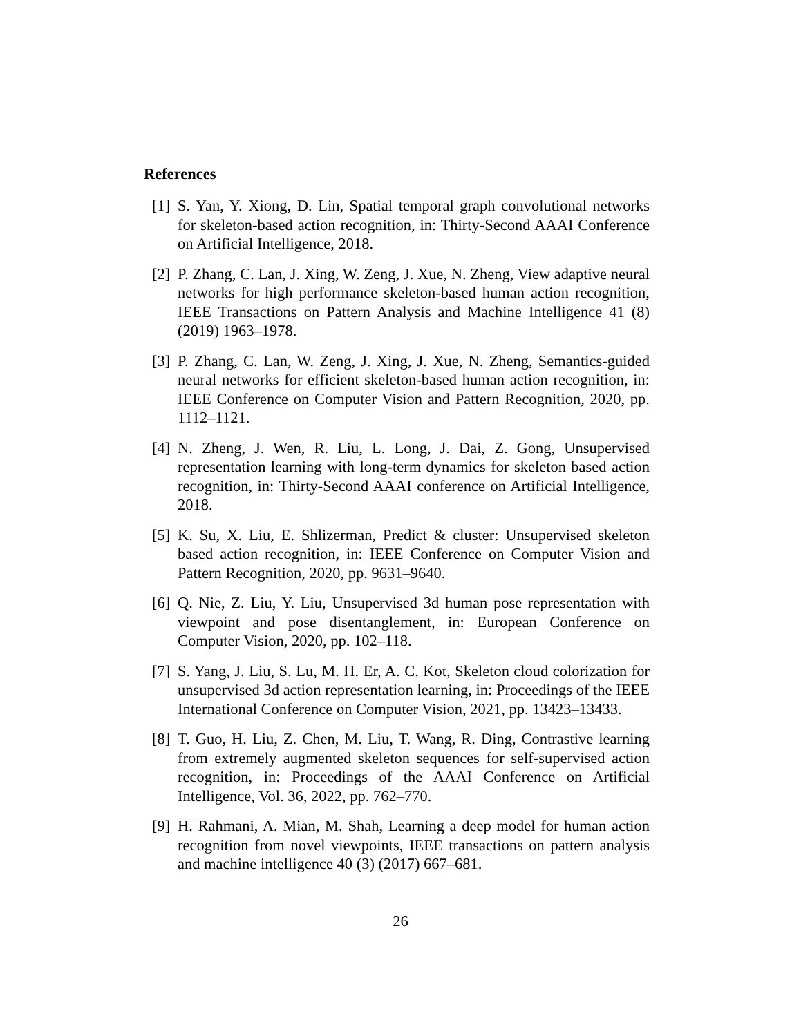References
[1] S. Yan, Y. Xiong, D. Lin, Spatial temporal graph convolutional networks for skeleton-based action recognition, in: Thirty-Second AAAI Conference on Artificial Intelligence, 2018.
[2] P. Zhang, C. Lan, J. Xing, W. Zeng, J. Xue, N. Zheng, View adaptive neural networks for high performance skeleton-based human action recognition, IEEE Transactions on Pattern Analysis and Machine Intelligence 41 (8) (2019) 1963–1978.
[3] P. Zhang, C. Lan, W. Zeng, J. Xing, J. Xue, N. Zheng, Semantics-guided neural networks for efficient skeleton-based human action recognition, in: IEEE Conference on Computer Vision and Pattern Recognition, 2020, pp. 1112–1121.
[4] N. Zheng, J. Wen, R. Liu, L. Long, J. Dai, Z. Gong, Unsupervised representation learning with long-term dynamics for skeleton based action recognition, in: Thirty-Second AAAI conference on Artificial Intelligence, 2018.
[5] K. Su, X. Liu, E. Shlizerman, Predict & cluster: Unsupervised skeleton based action recognition, in: IEEE Conference on Computer Vision and Pattern Recognition, 2020, pp. 9631–9640.
[6] Q. Nie, Z. Liu, Y. Liu, Unsupervised 3d human pose representation with viewpoint and pose disentanglement, in: European Conference on Computer Vision, 2020, pp. 102–118.
[7] S. Yang, J. Liu, S. Lu, M. H. Er, A. C. Kot, Skeleton cloud colorization for unsupervised 3d action representation learning, in: Proceedings of the IEEE International Conference on Computer Vision, 2021, pp. 13423–13433.
[8] T. Guo, H. Liu, Z. Chen, M. Liu, T. Wang, R. Ding, Contrastive learning from extremely augmented skeleton sequences for self-supervised action recognition, in: Proceedings of the AAAI Conference on Artificial Intelligence, Vol. 36, 2022, pp. 762–770.
[9] H. Rahmani, A. Mian, M. Shah, Learning a deep model for human action recognition from novel viewpoints, IEEE transactions on pattern analysis and machine intelligence 40 (3) (2017) 667–681.
26